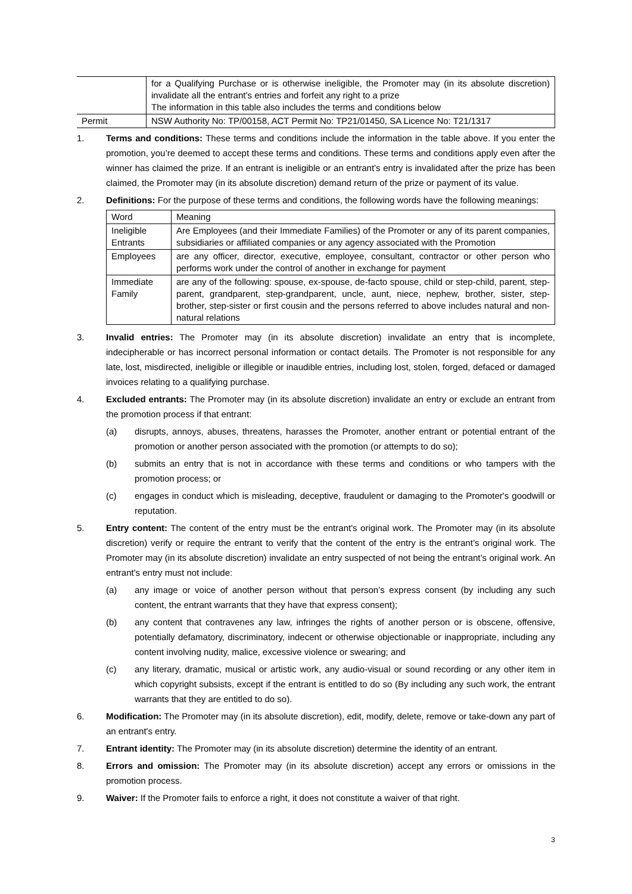| | for a Qualifying Purchase or is otherwise ineligible, the Promoter may (in its absolute discretion) invalidate all the entrant’s entries and forfeit any right to a prize The information in this table also includes the terms and conditions below |
| Permit | NSW Authority No: TP/00158, ACT Permit No: TP21/01450, SA Licence No: T21/1317 |
1. Terms and conditions: These terms and conditions include the information in the table above. If you enter the promotion, you’re deemed to accept these terms and conditions. These terms and conditions apply even after the winner has claimed the prize. If an entrant is ineligible or an entrant’s entry is invalidated after the prize has been claimed, the Promoter may (in its absolute discretion) demand return of the prize or payment of its value.
2. Definitions: For the purpose of these terms and conditions, the following words have the following meanings:
| Word | Meaning |
| Ineligible Entrants | Are Employees (and their Immediate Families) of the Promoter or any of its parent companies, subsidiaries or affiliated companies or any agency associated with the Promotion |
| Employees | are any officer, director, executive, employee, consultant, contractor or other person who performs work under the control of another in exchange for payment |
| Immediate Family | are any of the following: spouse, ex-spouse, de-facto spouse, child or step-child, parent, step-parent, grandparent, step-grandparent, uncle, aunt, niece, nephew, brother, sister, step-brother, step-sister or first cousin and the persons referred to above includes natural and non-natural relations |
3. Invalid entries: The Promoter may (in its absolute discretion) invalidate an entry that is incomplete, indecipherable or has incorrect personal information or contact details. The Promoter is not responsible for any late, lost, misdirected, ineligible or illegible or inaudible entries, including lost, stolen, forged, defaced or damaged invoices relating to a qualifying purchase.
4. Excluded entrants: The Promoter may (in its absolute discretion) invalidate an entry or exclude an entrant from the promotion process if that entrant:
(a) disrupts, annoys, abuses, threatens, harasses the Promoter, another entrant or potential entrant of the promotion or another person associated with the promotion (or attempts to do so);
(b) submits an entry that is not in accordance with these terms and conditions or who tampers with the promotion process; or
(c) engages in conduct which is misleading, deceptive, fraudulent or damaging to the Promoter's goodwill or reputation.
5. Entry content: The content of the entry must be the entrant's original work. The Promoter may (in its absolute discretion) verify or require the entrant to verify that the content of the entry is the entrant’s original work. The Promoter may (in its absolute discretion) invalidate an entry suspected of not being the entrant’s original work. An entrant's entry must not include:
(a) any image or voice of another person without that person’s express consent (by including any such content, the entrant warrants that they have that express consent);
(b) any content that contravenes any law, infringes the rights of another person or is obscene, offensive, potentially defamatory, discriminatory, indecent or otherwise objectionable or inappropriate, including any content involving nudity, malice, excessive violence or swearing; and
(c) any literary, dramatic, musical or artistic work, any audio-visual or sound recording or any other item in which copyright subsists, except if the entrant is entitled to do so (By including any such work, the entrant warrants that they are entitled to do so).
6. Modification: The Promoter may (in its absolute discretion), edit, modify, delete, remove or take-down any part of an entrant's entry.
7. Entrant identity: The Promoter may (in its absolute discretion) determine the identity of an entrant.
8. Errors and omission: The Promoter may (in its absolute discretion) accept any errors or omissions in the promotion process.
9. Waiver: If the Promoter fails to enforce a right, it does not constitute a waiver of that right.
3